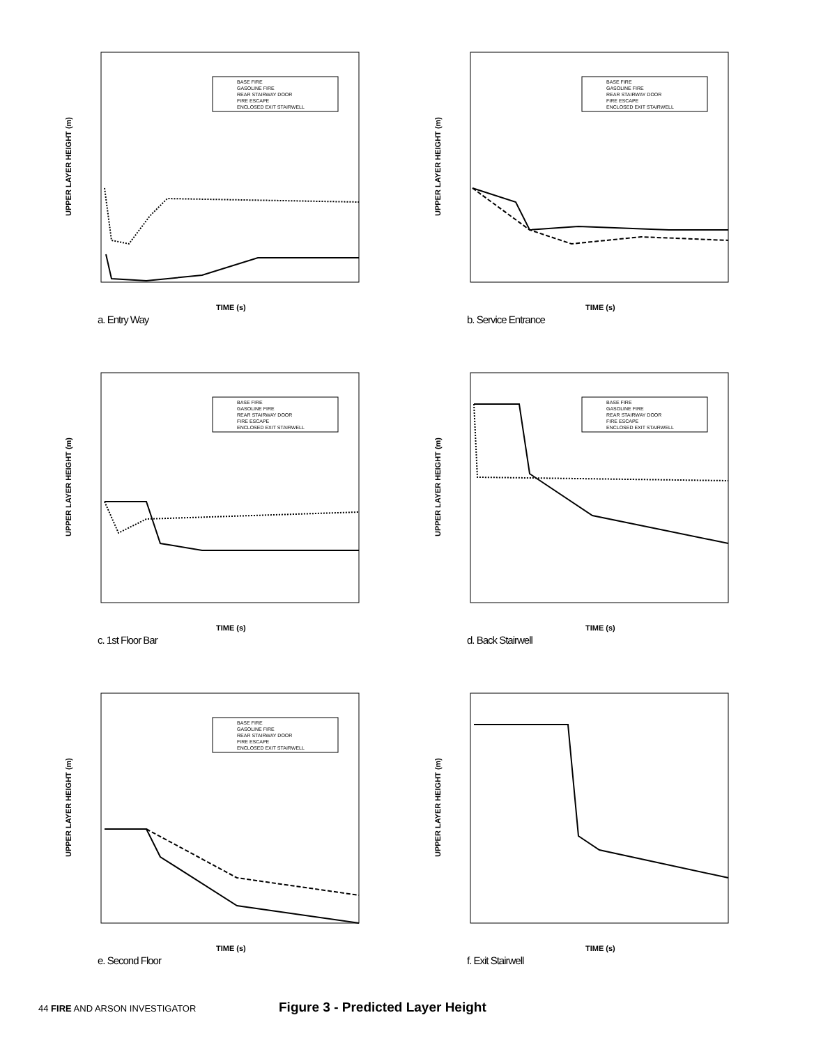UPPER LAYER HEIGHT (m)
TIME (s)
BASE FIRE
GASOLINE FIRE
REAR STAIRWAY DOOR
FIRE ESCAPE
ENCLOSED EXIT STAIRWELL
a. Entry Way
UPPER LAYER HEIGHT (m)
TIME (s)
BASE FIRE
GASOLINE FIRE
REAR STAIRWAY DOOR
FIRE ESCAPE
ENCLOSED EXIT STAIRWELL
b. Service Entrance
UPPER LAYER HEIGHT (m)
TIME (s)
BASE FIRE
GASOLINE FIRE
REAR STAIRWAY DOOR
FIRE ESCAPE
ENCLOSED EXIT STAIRWELL
c. 1st Floor Bar
UPPER LAYER HEIGHT (m)
TIME (s)
BASE FIRE
GASOLINE FIRE
REAR STAIRWAY DOOR
FIRE ESCAPE
ENCLOSED EXIT STAIRWELL
d. Back Stairwell
UPPER LAYER HEIGHT (m)
TIME (s)
BASE FIRE
GASOLINE FIRE
REAR STAIRWAY DOOR
FIRE ESCAPE
ENCLOSED EXIT STAIRWELL
e. Second Floor
UPPER LAYER HEIGHT (m)
TIME (s)
f. Exit Stairwell
44 FIRE AND ARSON INVESTIGATOR Figure 3 - Predicted Layer Height